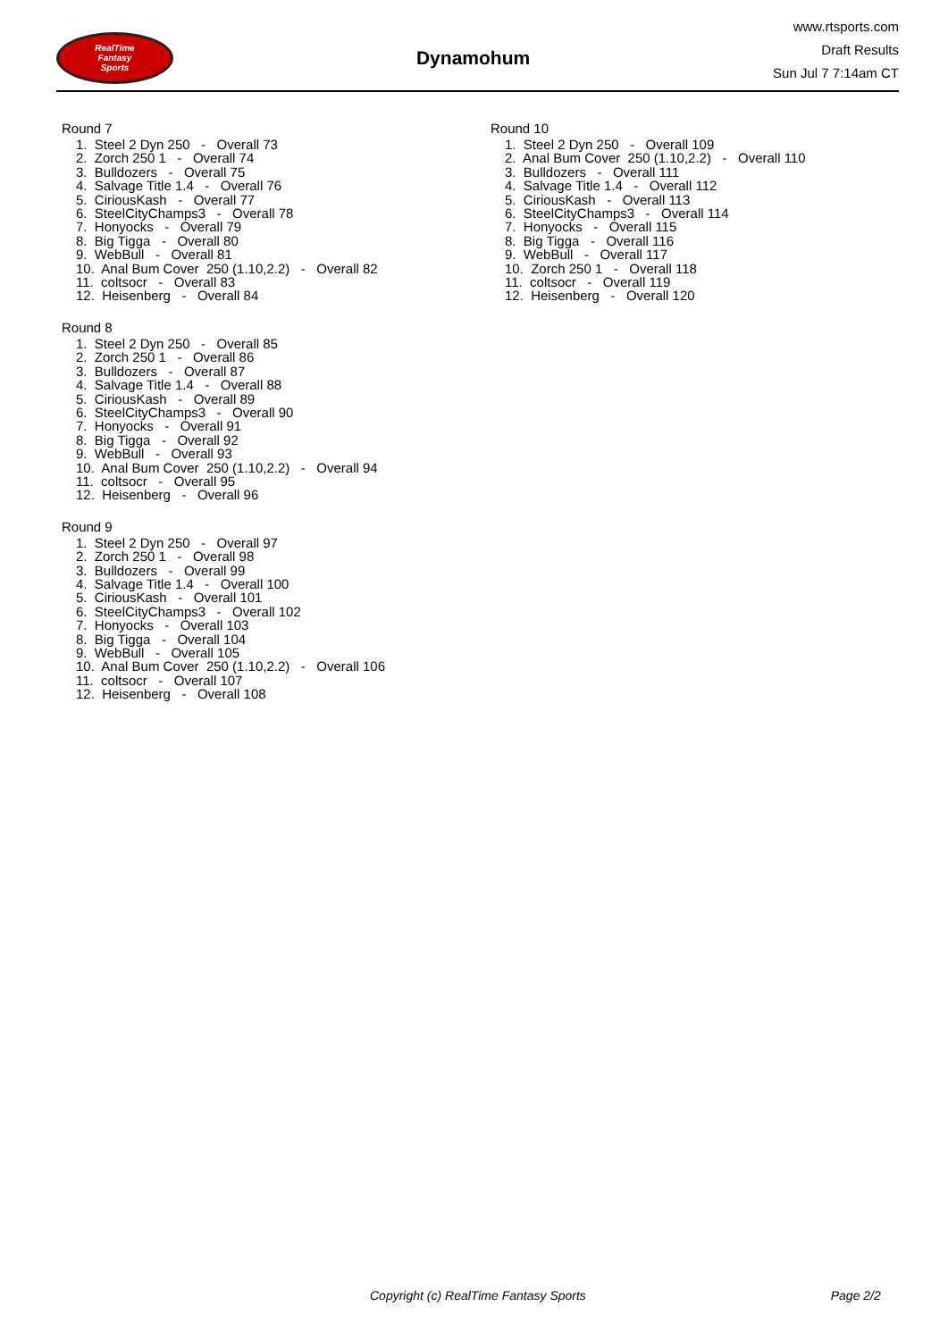RealTime
Fantasy
Sports
Dynamohum
www.rtsports.com
Draft Results
Sun Jul 7 7:14am CT
Round 7
1. Steel 2 Dyn 250 - Overall 73
2. Zorch 250 1 - Overall 74
3. Bulldozers - Overall 75
4. Salvage Title 1.4 - Overall 76
5. CiriousKash - Overall 77
6. SteelCityChamps3 - Overall 78
7. Honyocks - Overall 79
8. Big Tigga - Overall 80
9. WebBull - Overall 81
10. Anal Bum Cover 250 (1.10,2.2) - Overall 82
11. coltsocr - Overall 83
12. Heisenberg - Overall 84
Round 8
1. Steel 2 Dyn 250 - Overall 85
2. Zorch 250 1 - Overall 86
3. Bulldozers - Overall 87
4. Salvage Title 1.4 - Overall 88
5. CiriousKash - Overall 89
6. SteelCityChamps3 - Overall 90
7. Honyocks - Overall 91
8. Big Tigga - Overall 92
9. WebBull - Overall 93
10. Anal Bum Cover 250 (1.10,2.2) - Overall 94
11. coltsocr - Overall 95
12. Heisenberg - Overall 96
Round 9
1. Steel 2 Dyn 250 - Overall 97
2. Zorch 250 1 - Overall 98
3. Bulldozers - Overall 99
4. Salvage Title 1.4 - Overall 100
5. CiriousKash - Overall 101
6. SteelCityChamps3 - Overall 102
7. Honyocks - Overall 103
8. Big Tigga - Overall 104
9. WebBull - Overall 105
10. Anal Bum Cover 250 (1.10,2.2) - Overall 106
11. coltsocr - Overall 107
12. Heisenberg - Overall 108
Round 10
1. Steel 2 Dyn 250 - Overall 109
2. Anal Bum Cover 250 (1.10,2.2) - Overall 110
3. Bulldozers - Overall 111
4. Salvage Title 1.4 - Overall 112
5. CiriousKash - Overall 113
6. SteelCityChamps3 - Overall 114
7. Honyocks - Overall 115
8. Big Tigga - Overall 116
9. WebBull - Overall 117
10. Zorch 250 1 - Overall 118
11. coltsocr - Overall 119
12. Heisenberg - Overall 120
Copyright (c) RealTime Fantasy Sports Page 2/2